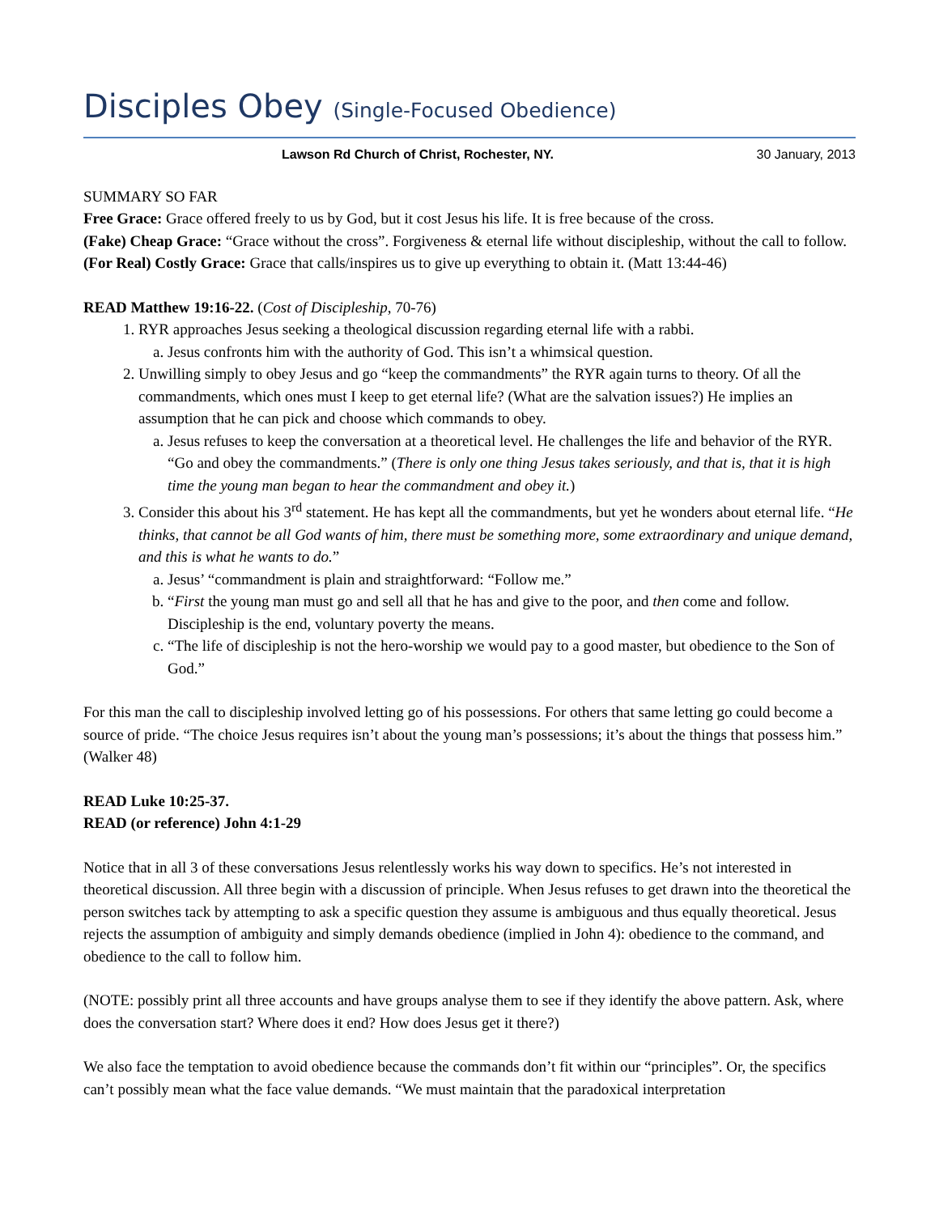Disciples Obey (Single-Focused Obedience)
Lawson Rd Church of Christ, Rochester, NY. 30 January, 2013
SUMMARY SO FAR
Free Grace: Grace offered freely to us by God, but it cost Jesus his life. It is free because of the cross.
(Fake) Cheap Grace: “Grace without the cross”. Forgiveness & eternal life without discipleship, without the call to follow.
(For Real) Costly Grace: Grace that calls/inspires us to give up everything to obtain it. (Matt 13:44-46)
READ Matthew 19:16-22. (Cost of Discipleship, 70-76)
1. RYR approaches Jesus seeking a theological discussion regarding eternal life with a rabbi.
a. Jesus confronts him with the authority of God. This isn’t a whimsical question.
2. Unwilling simply to obey Jesus and go “keep the commandments” the RYR again turns to theory. Of all the commandments, which ones must I keep to get eternal life? (What are the salvation issues?) He implies an assumption that he can pick and choose which commands to obey.
a. Jesus refuses to keep the conversation at a theoretical level. He challenges the life and behavior of the RYR. “Go and obey the commandments.” (There is only one thing Jesus takes seriously, and that is, that it is high time the young man began to hear the commandment and obey it.)
3. Consider this about his 3<sup>rd</sup> statement. He has kept all the commandments, but yet he wonders about eternal life. “He thinks, that cannot be all God wants of him, there must be something more, some extraordinary and unique demand, and this is what he wants to do.”
a. Jesus’ “commandment is plain and straightforward: “Follow me.”
b. “First the young man must go and sell all that he has and give to the poor, and then come and follow. Discipleship is the end, voluntary poverty the means.
c. “The life of discipleship is not the hero-worship we would pay to a good master, but obedience to the Son of God.”
For this man the call to discipleship involved letting go of his possessions. For others that same letting go could become a source of pride. “The choice Jesus requires isn’t about the young man’s possessions; it’s about the things that possess him.” (Walker 48)
READ Luke 10:25-37.
READ (or reference) John 4:1-29
Notice that in all 3 of these conversations Jesus relentlessly works his way down to specifics. He’s not interested in theoretical discussion. All three begin with a discussion of principle. When Jesus refuses to get drawn into the theoretical the person switches tack by attempting to ask a specific question they assume is ambiguous and thus equally theoretical. Jesus rejects the assumption of ambiguity and simply demands obedience (implied in John 4): obedience to the command, and obedience to the call to follow him.
(NOTE: possibly print all three accounts and have groups analyse them to see if they identify the above pattern. Ask, where does the conversation start? Where does it end? How does Jesus get it there?)
We also face the temptation to avoid obedience because the commands don’t fit within our “principles”. Or, the specifics can’t possibly mean what the face value demands. “We must maintain that the paradoxical interpretation